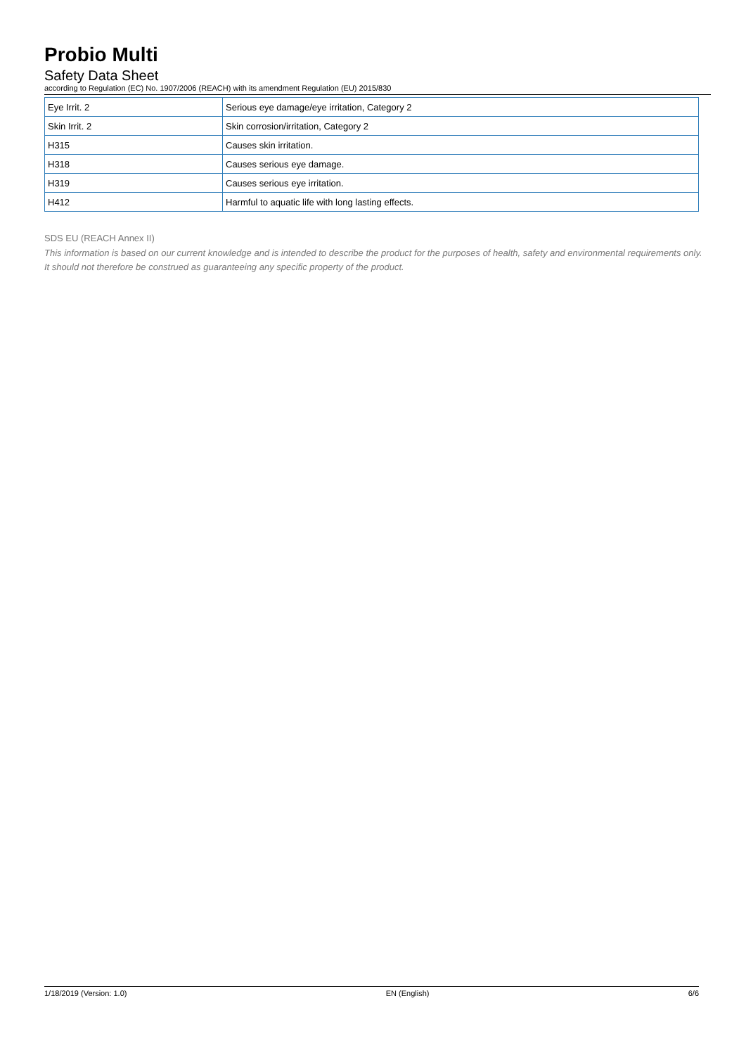Probio Multi
Safety Data Sheet
according to Regulation (EC) No. 1907/2006 (REACH) with its amendment Regulation (EU) 2015/830
| Eye Irrit. 2 | Serious eye damage/eye irritation, Category 2 |
| Skin Irrit. 2 | Skin corrosion/irritation, Category 2 |
| H315 | Causes skin irritation. |
| H318 | Causes serious eye damage. |
| H319 | Causes serious eye irritation. |
| H412 | Harmful to aquatic life with long lasting effects. |
SDS EU (REACH Annex II)
This information is based on our current knowledge and is intended to describe the product for the purposes of health, safety and environmental requirements only. It should not therefore be construed as guaranteeing any specific property of the product.
1/18/2019 (Version: 1.0) EN (English) 6/6